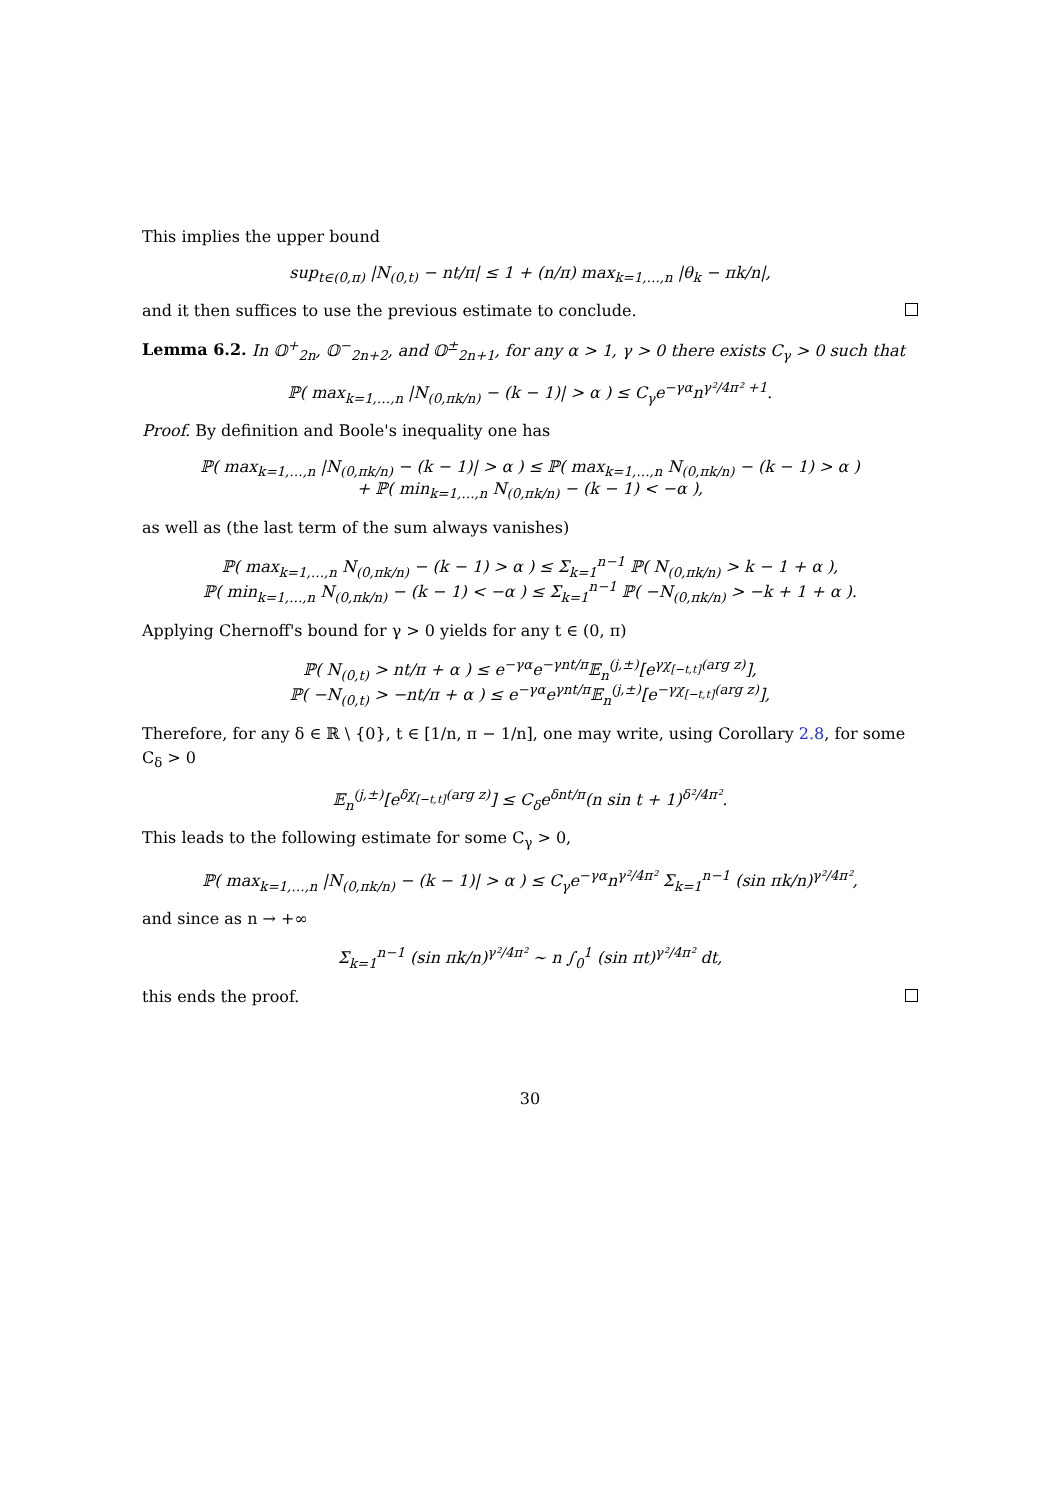This implies the upper bound
sup<sub>t∈(0,π)</sub> |N<sub>(0,t)</sub> − nt/π| ≤ 1 + (n/π) max<sub>k=1,…,n</sub> |θ<sub>k</sub> − πk/n|,
and it then suffices to use the previous estimate to conclude.
Lemma 6.2. In 𝕆<sup>+</sup><sub>2n</sub>, 𝕆<sup>−</sup><sub>2n+2</sub>, and 𝕆<sup>±</sup><sub>2n+1</sub>, for any α > 1, γ > 0 there exists C<sub>γ</sub> > 0 such that
ℙ( max<sub>k=1,…,n</sub> |N<sub>(0,πk/n)</sub> − (k − 1)| > α ) ≤ C<sub>γ</sub>e<sup>−γα</sup>n<sup>γ²/4π² +1</sup>.
Proof. By definition and Boole's inequality one has
ℙ( max<sub>k=1,…,n</sub> |N<sub>(0,πk/n)</sub> − (k − 1)| > α ) ≤ ℙ( max<sub>k=1,…,n</sub> N<sub>(0,πk/n)</sub> − (k − 1) > α )
+ ℙ( min<sub>k=1,…,n</sub> N<sub>(0,πk/n)</sub> − (k − 1) < −α ),
as well as (the last term of the sum always vanishes)
ℙ( max<sub>k=1,…,n</sub> N<sub>(0,πk/n)</sub> − (k − 1) > α ) ≤ Σ<sub>k=1</sub><sup>n−1</sup> ℙ( N<sub>(0,πk/n)</sub> > k − 1 + α ),
ℙ( min<sub>k=1,…,n</sub> N<sub>(0,πk/n)</sub> − (k − 1) < −α ) ≤ Σ<sub>k=1</sub><sup>n−1</sup> ℙ( −N<sub>(0,πk/n)</sub> > −k + 1 + α ).
Applying Chernoff's bound for γ > 0 yields for any t ∈ (0, π)
ℙ( N<sub>(0,t)</sub> > nt/π + α ) ≤ e<sup>−γα</sup>e<sup>−γnt/π</sup>𝔼<sub>n</sub><sup>(j,±)</sup>[e<sup>γχ<sub>[−t,t]</sub>(arg z)</sup>],
ℙ( −N<sub>(0,t)</sub> > −nt/π + α ) ≤ e<sup>−γα</sup>e<sup>γnt/π</sup>𝔼<sub>n</sub><sup>(j,±)</sup>[e<sup>−γχ<sub>[−t,t]</sub>(arg z)</sup>],
Therefore, for any δ ∈ ℝ \ {0}, t ∈ [1/n, π − 1/n], one may write, using Corollary 2.8, for some C<sub>δ</sub> > 0
𝔼<sub>n</sub><sup>(j,±)</sup>[e<sup>δχ<sub>[−t,t]</sub>(arg z)</sup>] ≤ C<sub>δ</sub>e<sup>δnt/π</sup>(n sin t + 1)<sup>δ²/4π²</sup>.
This leads to the following estimate for some C<sub>γ</sub> > 0,
ℙ( max<sub>k=1,…,n</sub> |N<sub>(0,πk/n)</sub> − (k − 1)| > α ) ≤ C<sub>γ</sub>e<sup>−γα</sup>n<sup>γ²/4π²</sup> Σ<sub>k=1</sub><sup>n−1</sup> (sin πk/n)<sup>γ²/4π²</sup>,
and since as n → +∞
Σ<sub>k=1</sub><sup>n−1</sup> (sin πk/n)<sup>γ²/4π²</sup> ∼ n ∫<sub>0</sub><sup>1</sup> (sin πt)<sup>γ²/4π²</sup> dt,
this ends the proof.
30